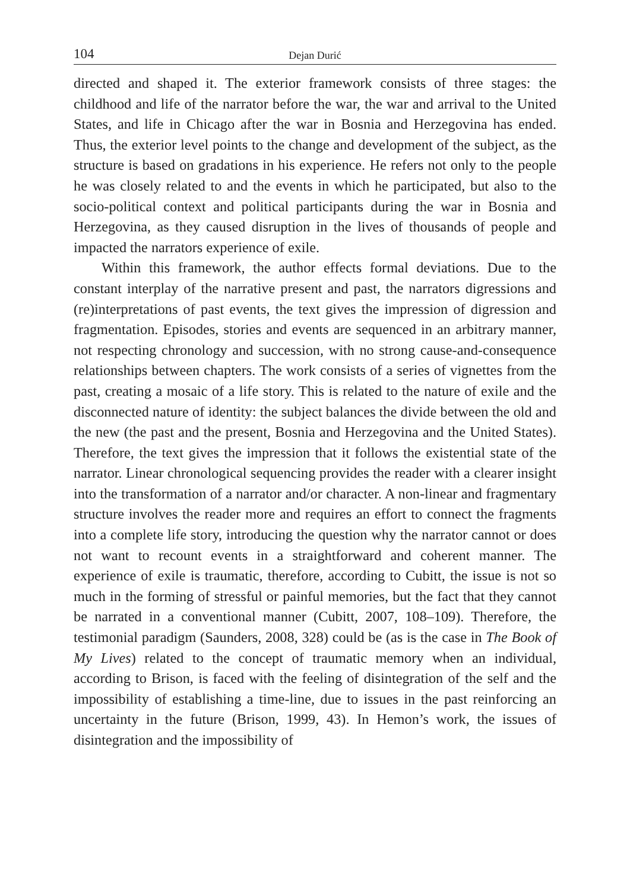104 Dejan Durić
directed and shaped it. The exterior framework consists of three stages: the childhood and life of the narrator before the war, the war and arrival to the United States, and life in Chicago after the war in Bosnia and Herzegovina has ended. Thus, the exterior level points to the change and development of the subject, as the structure is based on gradations in his experience. He refers not only to the people he was closely related to and the events in which he participated, but also to the socio-political context and political participants during the war in Bosnia and Herzegovina, as they caused disruption in the lives of thousands of people and impacted the narrators experience of exile.
Within this framework, the author effects formal deviations. Due to the constant interplay of the narrative present and past, the narrators digressions and (re)interpretations of past events, the text gives the impression of digression and fragmentation. Episodes, stories and events are sequenced in an arbitrary manner, not respecting chronology and succession, with no strong cause-and-consequence relationships between chapters. The work consists of a series of vignettes from the past, creating a mosaic of a life story. This is related to the nature of exile and the disconnected nature of identity: the subject balances the divide between the old and the new (the past and the present, Bosnia and Herzegovina and the United States). Therefore, the text gives the impression that it follows the existential state of the narrator. Linear chronological sequencing provides the reader with a clearer insight into the transformation of a narrator and/or character. A non-linear and fragmentary structure involves the reader more and requires an effort to connect the fragments into a complete life story, introducing the question why the narrator cannot or does not want to recount events in a straightforward and coherent manner. The experience of exile is traumatic, therefore, according to Cubitt, the issue is not so much in the forming of stressful or painful memories, but the fact that they cannot be narrated in a conventional manner (Cubitt, 2007, 108–109). Therefore, the testimonial paradigm (Saunders, 2008, 328) could be (as is the case in The Book of My Lives) related to the concept of traumatic memory when an individual, according to Brison, is faced with the feeling of disintegration of the self and the impossibility of establishing a time-line, due to issues in the past reinforcing an uncertainty in the future (Brison, 1999, 43). In Hemon’s work, the issues of disintegration and the impossibility of